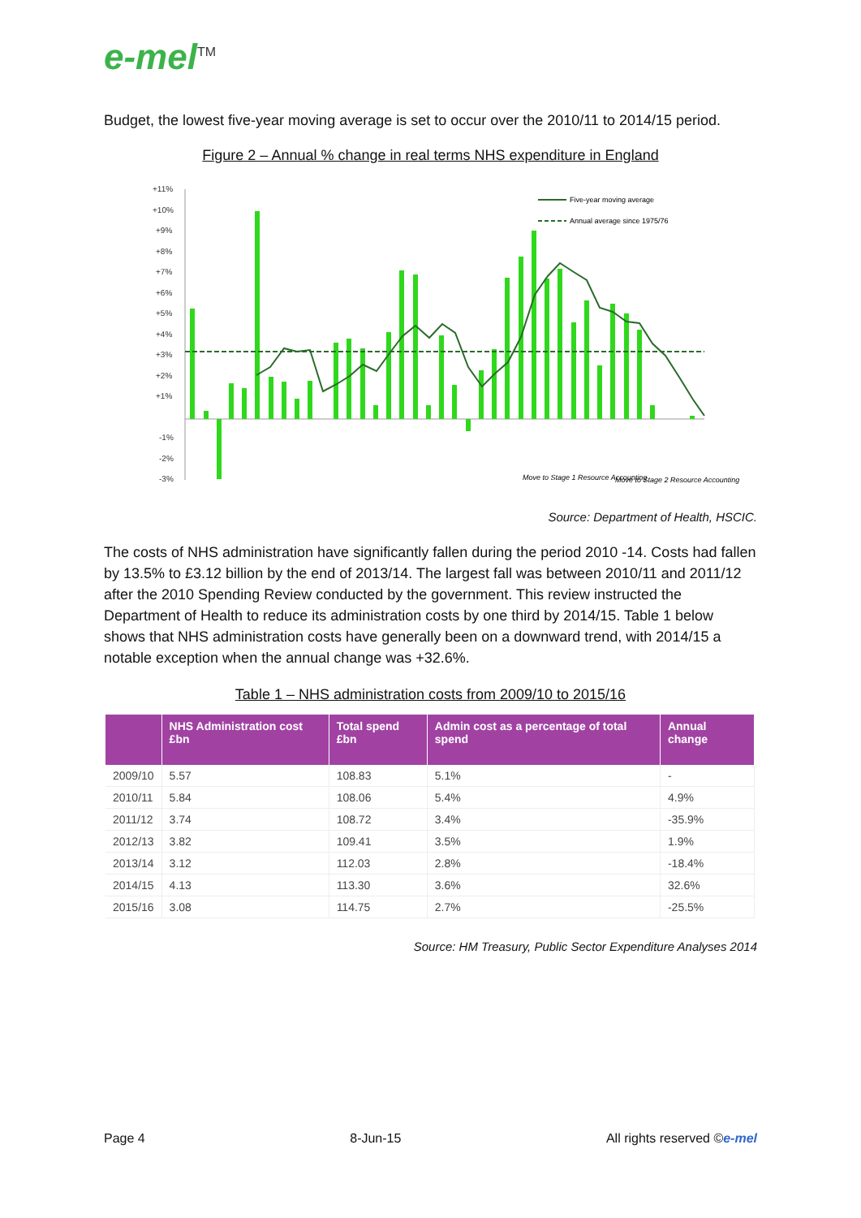e-mel<sup>TM</sup>
Budget, the lowest five-year moving average is set to occur over the 2010/11 to 2014/15 period.
Figure 2 – Annual % change in real terms NHS expenditure in England
+11%
+10%
+9%
+8%
+7%
+6%
+5%
+4%
+3%
+2%
+1%
-1%
-2%
-3%
Five-year moving average
Annual average since 1975/76
Move to Stage 1 Resource Accounting
Move to Stage 2 Resource Accounting
Source: Department of Health, HSCIC.
The costs of NHS administration have significantly fallen during the period 2010 -14. Costs had fallen by 13.5% to £3.12 billion by the end of 2013/14. The largest fall was between 2010/11 and 2011/12 after the 2010 Spending Review conducted by the government. This review instructed the Department of Health to reduce its administration costs by one third by 2014/15. Table 1 below shows that NHS administration costs have generally been on a downward trend, with 2014/15 a notable exception when the annual change was +32.6%.
Table 1 – NHS administration costs from 2009/10 to 2015/16
| | NHS Administration cost £bn | Total spend £bn | Admin cost as a percentage of total spend | Annual change |
| --- | --- | --- | --- | --- |
| 2009/10 | 5.57 | 108.83 | 5.1% | - |
| 2010/11 | 5.84 | 108.06 | 5.4% | 4.9% |
| 2011/12 | 3.74 | 108.72 | 3.4% | -35.9% |
| 2012/13 | 3.82 | 109.41 | 3.5% | 1.9% |
| 2013/14 | 3.12 | 112.03 | 2.8% | -18.4% |
| 2014/15 | 4.13 | 113.30 | 3.6% | 32.6% |
| 2015/16 | 3.08 | 114.75 | 2.7% | -25.5% |
Source: HM Treasury, Public Sector Expenditure Analyses 2014
Page 4 8-Jun-15 All rights reserved ©e-mel